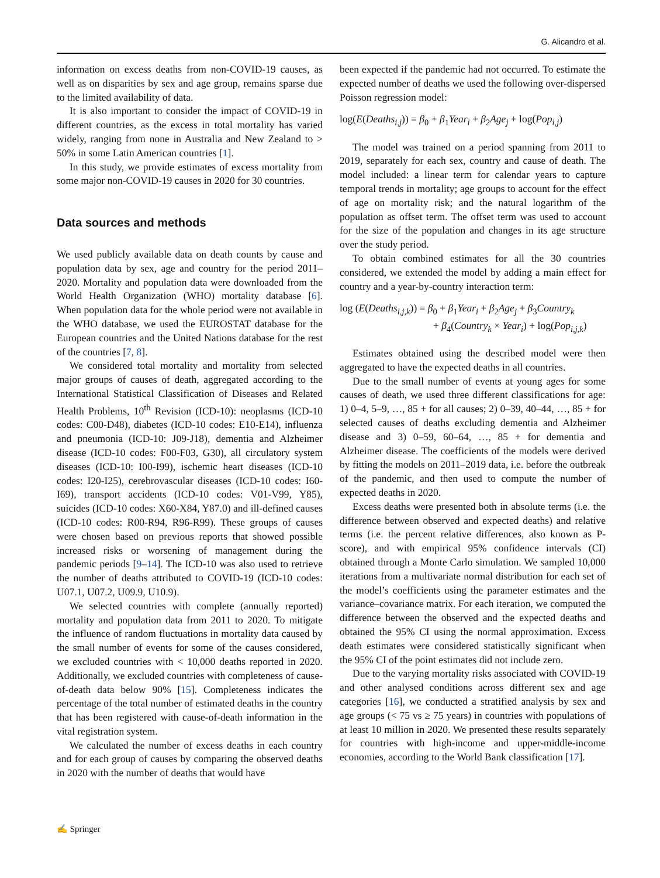G. Alicandro et al.
information on excess deaths from non-COVID-19 causes, as well as on disparities by sex and age group, remains sparse due to the limited availability of data.
It is also important to consider the impact of COVID-19 in different countries, as the excess in total mortality has varied widely, ranging from none in Australia and New Zealand to > 50% in some Latin American countries [1].
In this study, we provide estimates of excess mortality from some major non-COVID-19 causes in 2020 for 30 countries.
Data sources and methods
We used publicly available data on death counts by cause and population data by sex, age and country for the period 2011–2020. Mortality and population data were downloaded from the World Health Organization (WHO) mortality database [6]. When population data for the whole period were not available in the WHO database, we used the EUROSTAT database for the European countries and the United Nations database for the rest of the countries [7, 8].
We considered total mortality and mortality from selected major groups of causes of death, aggregated according to the International Statistical Classification of Diseases and Related Health Problems, 10<sup>th</sup> Revision (ICD-10): neoplasms (ICD-10 codes: C00-D48), diabetes (ICD-10 codes: E10-E14), influenza and pneumonia (ICD-10: J09-J18), dementia and Alzheimer disease (ICD-10 codes: F00-F03, G30), all circulatory system diseases (ICD-10: I00-I99), ischemic heart diseases (ICD-10 codes: I20-I25), cerebrovascular diseases (ICD-10 codes: I60-I69), transport accidents (ICD-10 codes: V01-V99, Y85), suicides (ICD-10 codes: X60-X84, Y87.0) and ill-defined causes (ICD-10 codes: R00-R94, R96-R99). These groups of causes were chosen based on previous reports that showed possible increased risks or worsening of management during the pandemic periods [9–14]. The ICD-10 was also used to retrieve the number of deaths attributed to COVID-19 (ICD-10 codes: U07.1, U07.2, U09.9, U10.9).
We selected countries with complete (annually reported) mortality and population data from 2011 to 2020. To mitigate the influence of random fluctuations in mortality data caused by the small number of events for some of the causes considered, we excluded countries with < 10,000 deaths reported in 2020. Additionally, we excluded countries with completeness of cause-of-death data below 90% [15]. Completeness indicates the percentage of the total number of estimated deaths in the country that has been registered with cause-of-death information in the vital registration system.
We calculated the number of excess deaths in each country and for each group of causes by comparing the observed deaths in 2020 with the number of deaths that would have
been expected if the pandemic had not occurred. To estimate the expected number of deaths we used the following over-dispersed Poisson regression model:
log(E(Deaths<sub>i,j</sub>)) = β<sub>0</sub> + β<sub>1</sub>Year<sub>i</sub> + β<sub>2</sub>Age<sub>j</sub> + log(Pop<sub>i,j</sub>)
The model was trained on a period spanning from 2011 to 2019, separately for each sex, country and cause of death. The model included: a linear term for calendar years to capture temporal trends in mortality; age groups to account for the effect of age on mortality risk; and the natural logarithm of the population as offset term. The offset term was used to account for the size of the population and changes in its age structure over the study period.
To obtain combined estimates for all the 30 countries considered, we extended the model by adding a main effect for country and a year-by-country interaction term:
log (E(Deaths<sub>i,j,k</sub>)) = β<sub>0</sub> + β<sub>1</sub>Year<sub>i</sub> + β<sub>2</sub>Age<sub>j</sub> + β<sub>3</sub>Country<sub>k</sub>
+ β<sub>4</sub>(Country<sub>k</sub> × Year<sub>i</sub>) + log(Pop<sub>i,j,k</sub>)
Estimates obtained using the described model were then aggregated to have the expected deaths in all countries.
Due to the small number of events at young ages for some causes of death, we used three different classifications for age: 1) 0–4, 5–9, …, 85 + for all causes; 2) 0–39, 40–44, …, 85 + for selected causes of deaths excluding dementia and Alzheimer disease and 3) 0–59, 60–64, …, 85 + for dementia and Alzheimer disease. The coefficients of the models were derived by fitting the models on 2011–2019 data, i.e. before the outbreak of the pandemic, and then used to compute the number of expected deaths in 2020.
Excess deaths were presented both in absolute terms (i.e. the difference between observed and expected deaths) and relative terms (i.e. the percent relative differences, also known as P-score), and with empirical 95% confidence intervals (CI) obtained through a Monte Carlo simulation. We sampled 10,000 iterations from a multivariate normal distribution for each set of the model’s coefficients using the parameter estimates and the variance–covariance matrix. For each iteration, we computed the difference between the observed and the expected deaths and obtained the 95% CI using the normal approximation. Excess death estimates were considered statistically significant when the 95% CI of the point estimates did not include zero.
Due to the varying mortality risks associated with COVID-19 and other analysed conditions across different sex and age categories [16], we conducted a stratified analysis by sex and age groups (< 75 vs ≥ 75 years) in countries with populations of at least 10 million in 2020. We presented these results separately for countries with high-income and upper-middle-income economies, according to the World Bank classification [17].
✍ Springer